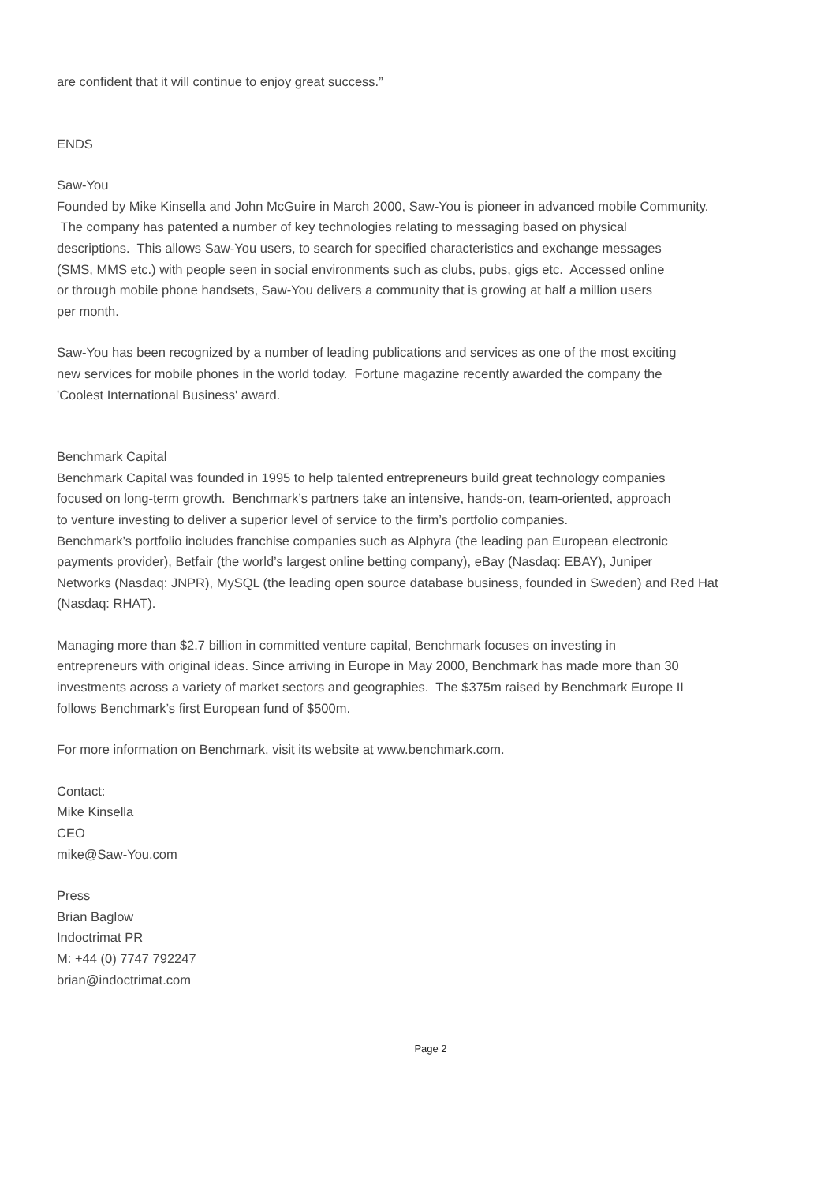are confident that it will continue to enjoy great success.”
ENDS
Saw-You
Founded by Mike Kinsella and John McGuire in March 2000, Saw-You is pioneer in advanced mobile Community.
The company has patented a number of key technologies relating to messaging based on physical
descriptions. This allows Saw-You users, to search for specified characteristics and exchange messages
(SMS, MMS etc.) with people seen in social environments such as clubs, pubs, gigs etc. Accessed online
or through mobile phone handsets, Saw-You delivers a community that is growing at half a million users
per month.
Saw-You has been recognized by a number of leading publications and services as one of the most exciting
new services for mobile phones in the world today. Fortune magazine recently awarded the company the
'Coolest International Business' award.
Benchmark Capital
Benchmark Capital was founded in 1995 to help talented entrepreneurs build great technology companies
focused on long-term growth. Benchmark’s partners take an intensive, hands-on, team-oriented, approach
to venture investing to deliver a superior level of service to the firm’s portfolio companies.
Benchmark’s portfolio includes franchise companies such as Alphyra (the leading pan European electronic
payments provider), Betfair (the world’s largest online betting company), eBay (Nasdaq: EBAY), Juniper
Networks (Nasdaq: JNPR), MySQL (the leading open source database business, founded in Sweden) and Red Hat
(Nasdaq: RHAT).
Managing more than $2.7 billion in committed venture capital, Benchmark focuses on investing in
entrepreneurs with original ideas. Since arriving in Europe in May 2000, Benchmark has made more than 30
investments across a variety of market sectors and geographies. The $375m raised by Benchmark Europe II
follows Benchmark’s first European fund of $500m.
For more information on Benchmark, visit its website at www.benchmark.com.
Contact:
Mike Kinsella
CEO
mike@Saw-You.com
Press
Brian Baglow
Indoctrimat PR
M: +44 (0) 7747 792247
brian@indoctrimat.com
Page 2